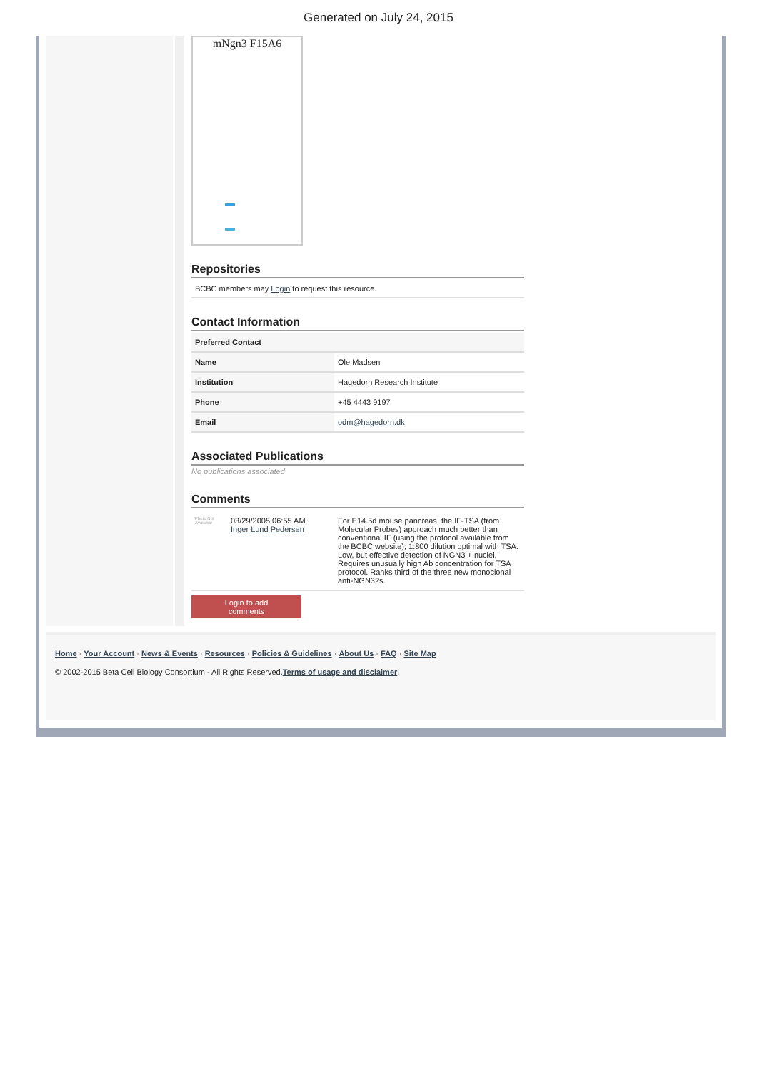Generated on July 24, 2015
mNgn3 F15A6
Repositories
BCBC members may Login to request this resource.
Contact Information
| Preferred Contact | |
| --- | --- |
| Name | Ole Madsen |
| Institution | Hagedorn Research Institute |
| Phone | +45 4443 9197 |
| Email | odm@hagedorn.dk |
Associated Publications
No publications associated
Comments
| Photo Not Available | 03/29/2005 06:55 AM Inger Lund Pedersen | For E14.5d mouse pancreas, the IF-TSA (from Molecular Probes) approach much better than conventional IF (using the protocol available from the BCBC website); 1:800 dilution optimal with TSA. Low, but effective detection of NGN3 + nuclei. Requires unusually high Ab concentration for TSA protocol. Ranks third of the three new monoclonal anti-NGN3?s. |
Login to add
comments
Home · Your Account · News & Events · Resources · Policies & Guidelines · About Us · FAQ · Site Map
© 2002-2015 Beta Cell Biology Consortium - All Rights Reserved.Terms of usage and disclaimer.